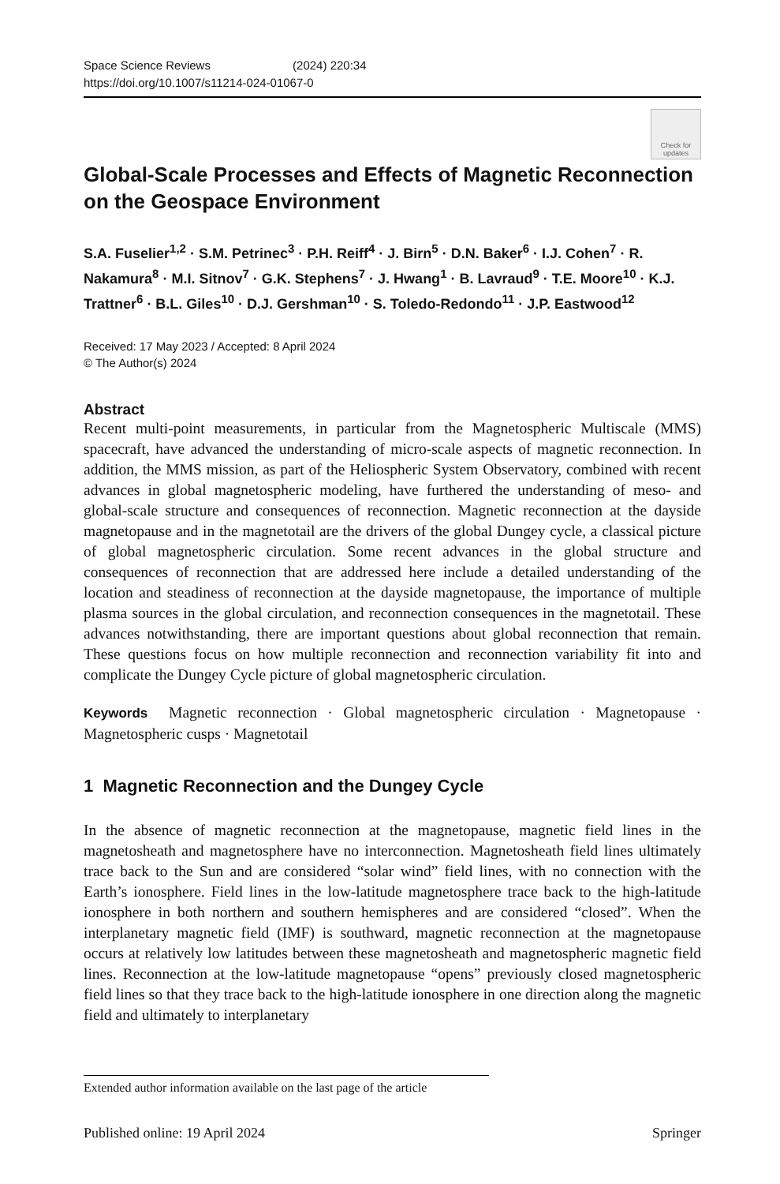Space Science Reviews (2024) 220:34
https://doi.org/10.1007/s11214-024-01067-0
Check for updates
Global-Scale Processes and Effects of Magnetic Reconnection on the Geospace Environment
S.A. Fuselier<sup>1,2</sup> · S.M. Petrinec<sup>3</sup> · P.H. Reiff<sup>4</sup> · J. Birn<sup>5</sup> · D.N. Baker<sup>6</sup> · I.J. Cohen<sup>7</sup> · R. Nakamura<sup>8</sup> · M.I. Sitnov<sup>7</sup> · G.K. Stephens<sup>7</sup> · J. Hwang<sup>1</sup> · B. Lavraud<sup>9</sup> · T.E. Moore<sup>10</sup> · K.J. Trattner<sup>6</sup> · B.L. Giles<sup>10</sup> · D.J. Gershman<sup>10</sup> · S. Toledo-Redondo<sup>11</sup> · J.P. Eastwood<sup>12</sup>
Received: 17 May 2023 / Accepted: 8 April 2024
© The Author(s) 2024
Abstract
Recent multi-point measurements, in particular from the Magnetospheric Multiscale (MMS) spacecraft, have advanced the understanding of micro-scale aspects of magnetic reconnection. In addition, the MMS mission, as part of the Heliospheric System Observatory, combined with recent advances in global magnetospheric modeling, have furthered the understanding of meso- and global-scale structure and consequences of reconnection. Magnetic reconnection at the dayside magnetopause and in the magnetotail are the drivers of the global Dungey cycle, a classical picture of global magnetospheric circulation. Some recent advances in the global structure and consequences of reconnection that are addressed here include a detailed understanding of the location and steadiness of reconnection at the dayside magnetopause, the importance of multiple plasma sources in the global circulation, and reconnection consequences in the magnetotail. These advances notwithstanding, there are important questions about global reconnection that remain. These questions focus on how multiple reconnection and reconnection variability fit into and complicate the Dungey Cycle picture of global magnetospheric circulation.
Keywords Magnetic reconnection · Global magnetospheric circulation · Magnetopause · Magnetospheric cusps · Magnetotail
1 Magnetic Reconnection and the Dungey Cycle
In the absence of magnetic reconnection at the magnetopause, magnetic field lines in the magnetosheath and magnetosphere have no interconnection. Magnetosheath field lines ultimately trace back to the Sun and are considered “solar wind” field lines, with no connection with the Earth’s ionosphere. Field lines in the low-latitude magnetosphere trace back to the high-latitude ionosphere in both northern and southern hemispheres and are considered “closed”. When the interplanetary magnetic field (IMF) is southward, magnetic reconnection at the magnetopause occurs at relatively low latitudes between these magnetosheath and magnetospheric magnetic field lines. Reconnection at the low-latitude magnetopause “opens” previously closed magnetospheric field lines so that they trace back to the high-latitude ionosphere in one direction along the magnetic field and ultimately to interplanetary
Extended author information available on the last page of the article
Published online: 19 April 2024 Springer